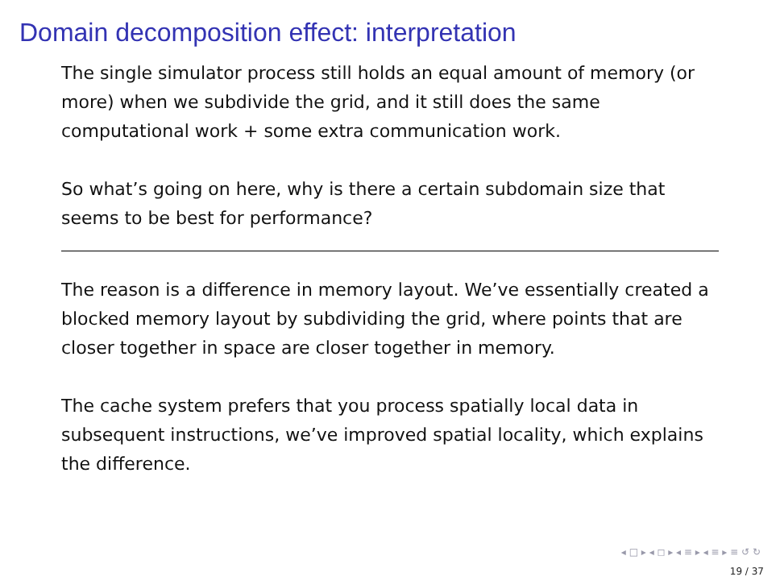Domain decomposition effect: interpretation
The single simulator process still holds an equal amount of memory (or more) when we subdivide the grid, and it still does the same computational work + some extra communication work.
So what’s going on here, why is there a certain subdomain size that seems to be best for performance?
The reason is a difference in memory layout. We’ve essentially created a blocked memory layout by subdividing the grid, where points that are closer together in space are closer together in memory.
The cache system prefers that you process spatially local data in subsequent instructions, we’ve improved spatial locality, which explains the difference.
◂ □ ▸ ◂ ◻ ▸ ◂ ≡ ▸ ◂ ≡ ▸ ≡ ↺ ↻
19 / 37